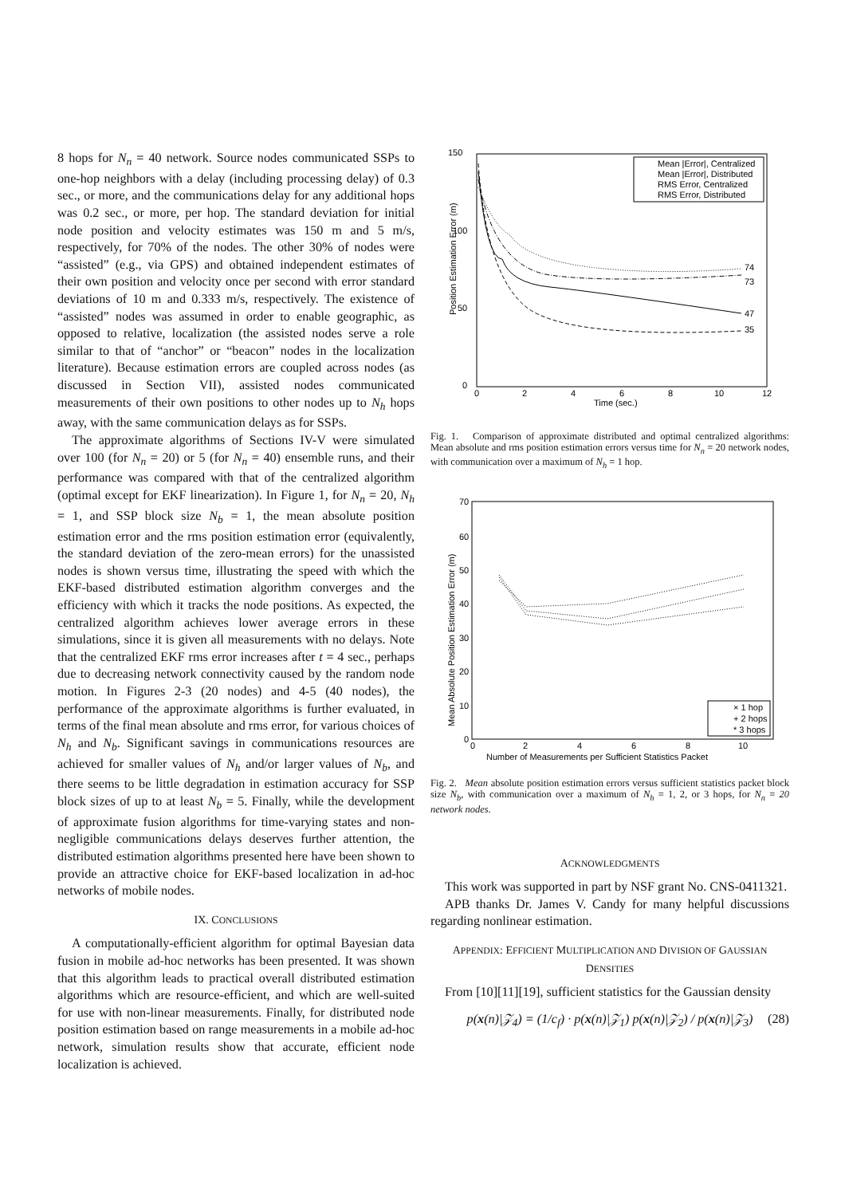8 hops for N<sub>n</sub> = 40 network. Source nodes communicated SSPs to one-hop neighbors with a delay (including processing delay) of 0.3 sec., or more, and the communications delay for any additional hops was 0.2 sec., or more, per hop. The standard deviation for initial node position and velocity estimates was 150 m and 5 m/s, respectively, for 70% of the nodes. The other 30% of nodes were “assisted” (e.g., via GPS) and obtained independent estimates of their own position and velocity once per second with error standard deviations of 10 m and 0.333 m/s, respectively. The existence of “assisted” nodes was assumed in order to enable geographic, as opposed to relative, localization (the assisted nodes serve a role similar to that of “anchor” or “beacon” nodes in the localization literature). Because estimation errors are coupled across nodes (as discussed in Section VII), assisted nodes communicated measurements of their own positions to other nodes up to N<sub>h</sub> hops away, with the same communication delays as for SSPs.
The approximate algorithms of Sections IV-V were simulated over 100 (for N<sub>n</sub> = 20) or 5 (for N<sub>n</sub> = 40) ensemble runs, and their performance was compared with that of the centralized algorithm (optimal except for EKF linearization). In Figure 1, for N<sub>n</sub> = 20, N<sub>h</sub> = 1, and SSP block size N<sub>b</sub> = 1, the mean absolute position estimation error and the rms position estimation error (equivalently, the standard deviation of the zero-mean errors) for the unassisted nodes is shown versus time, illustrating the speed with which the EKF-based distributed estimation algorithm converges and the efficiency with which it tracks the node positions. As expected, the centralized algorithm achieves lower average errors in these simulations, since it is given all measurements with no delays. Note that the centralized EKF rms error increases after t = 4 sec., perhaps due to decreasing network connectivity caused by the random node motion. In Figures 2-3 (20 nodes) and 4-5 (40 nodes), the performance of the approximate algorithms is further evaluated, in terms of the final mean absolute and rms error, for various choices of N<sub>h</sub> and N<sub>b</sub>. Significant savings in communications resources are achieved for smaller values of N<sub>h</sub> and/or larger values of N<sub>b</sub>, and there seems to be little degradation in estimation accuracy for SSP block sizes of up to at least N<sub>b</sub> = 5. Finally, while the development of approximate fusion algorithms for time-varying states and non-negligible communications delays deserves further attention, the distributed estimation algorithms presented here have been shown to provide an attractive choice for EKF-based localization in ad-hoc networks of mobile nodes.
IX. CONCLUSIONS
A computationally-efficient algorithm for optimal Bayesian data fusion in mobile ad-hoc networks has been presented. It was shown that this algorithm leads to practical overall distributed estimation algorithms which are resource-efficient, and which are well-suited for use with non-linear measurements. Finally, for distributed node position estimation based on range measurements in a mobile ad-hoc network, simulation results show that accurate, efficient node localization is achieved.
150
100
50
0
0
2
4
6
8
10
12
Time (sec.)
Position Estimation Error (m)
Mean |Error|, Centralized
Mean |Error|, Distributed
RMS Error, Centralized
RMS Error, Distributed
74
73
47
35
Fig. 1. Comparison of approximate distributed and optimal centralized algorithms: Mean absolute and rms position estimation errors versus time for N<sub>n</sub> = 20 network nodes, with communication over a maximum of N<sub>h</sub> = 1 hop.
70
60
50
40
30
20
10
0
0
2
4
6
8
10
Number of Measurements per Sufficient Statistics Packet
Mean Absolute Position Estimation Error (m)
× 1 hop
+ 2 hops
* 3 hops
Fig. 2. Mean absolute position estimation errors versus sufficient statistics packet block size N<sub>b</sub>, with communication over a maximum of N<sub>h</sub> = 1, 2, or 3 hops, for N<sub>n</sub> = 20 network nodes.
ACKNOWLEDGMENTS
This work was supported in part by NSF grant No. CNS-0411321.
APB thanks Dr. James V. Candy for many helpful discussions regarding nonlinear estimation.
APPENDIX: EFFICIENT MULTIPLICATION AND DIVISION OF GAUSSIAN DENSITIES
From [10][11][19], sufficient statistics for the Gaussian density
p(x(n)|𝒵<sub>4</sub>) = (1/c<sub>f</sub>) · p(x(n)|𝒵<sub>1</sub>) p(x(n)|𝒵<sub>2</sub>) / p(x(n)|𝒵<sub>3</sub>) (28)